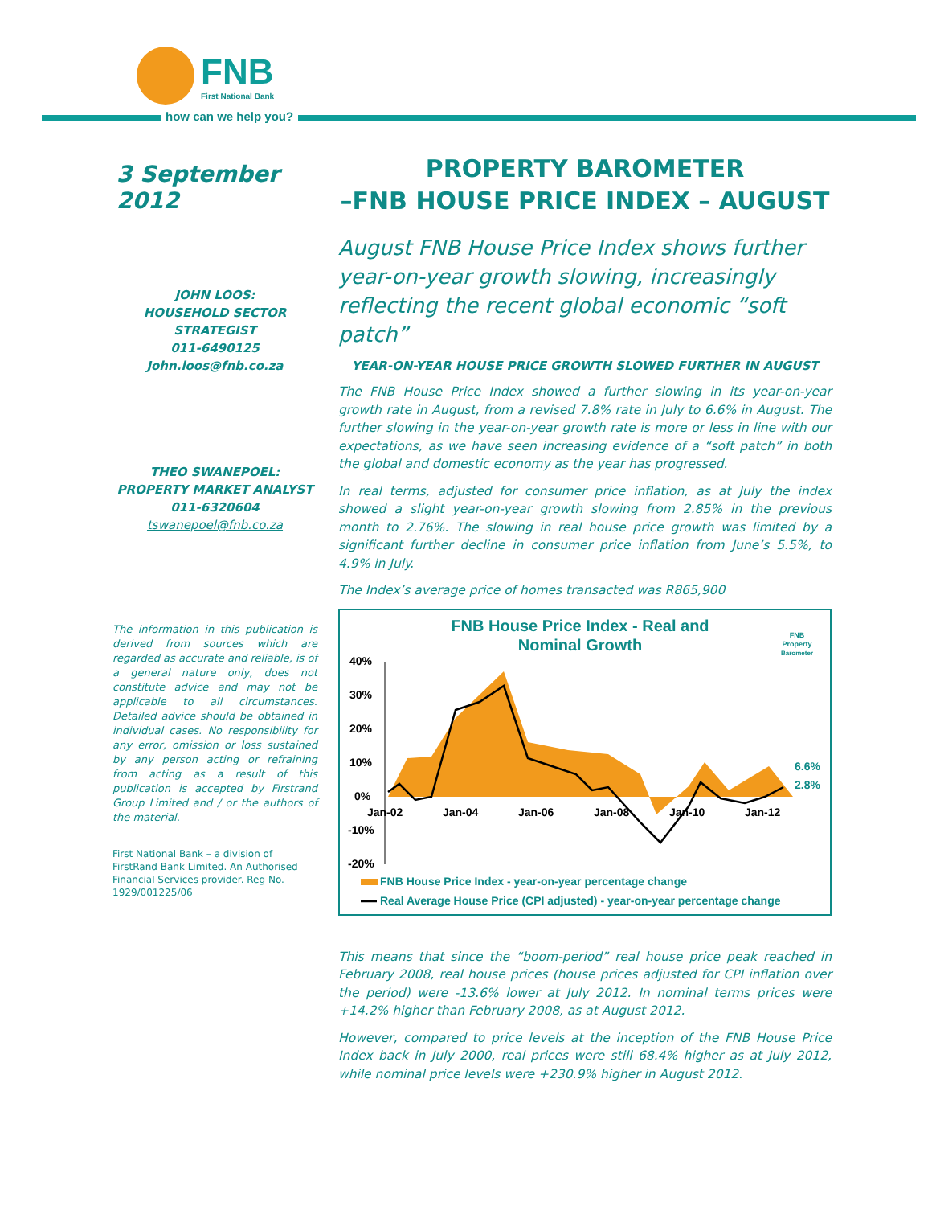FNB
First National Bank
how can we help you?
3 September 2012
JOHN LOOS:
HOUSEHOLD SECTOR
STRATEGIST
011-6490125
John.loos@fnb.co.za
THEO SWANEPOEL:
PROPERTY MARKET ANALYST
011-6320604
tswanepoel@fnb.co.za
The information in this publication is derived from sources which are regarded as accurate and reliable, is of a general nature only, does not constitute advice and may not be applicable to all circumstances. Detailed advice should be obtained in individual cases. No responsibility for any error, omission or loss sustained by any person acting or refraining from acting as a result of this publication is accepted by Firstrand Group Limited and / or the authors of the material.
First National Bank – a division of FirstRand Bank Limited. An Authorised Financial Services provider. Reg No. 1929/001225/06
PROPERTY BAROMETER
–FNB HOUSE PRICE INDEX – AUGUST
August FNB House Price Index shows further year-on-year growth slowing, increasingly reflecting the recent global economic “soft patch”
YEAR-ON-YEAR HOUSE PRICE GROWTH SLOWED FURTHER IN AUGUST
The FNB House Price Index showed a further slowing in its year-on-year growth rate in August, from a revised 7.8% rate in July to 6.6% in August. The further slowing in the year-on-year growth rate is more or less in line with our expectations, as we have seen increasing evidence of a “soft patch” in both the global and domestic economy as the year has progressed.
In real terms, adjusted for consumer price inflation, as at July the index showed a slight year-on-year growth slowing from 2.85% in the previous month to 2.76%. The slowing in real house price growth was limited by a significant further decline in consumer price inflation from June’s 5.5%, to 4.9% in July.
The Index’s average price of homes transacted was R865,900
FNB House Price Index - Real and
Nominal Growth
FNB
Property
Barometer
40%
30%
20%
10%
0%
-10%
-20%
Jan-02
Jan-04
Jan-06
Jan-08
Jan-10
Jan-12
6.6%
2.8%
FNB House Price Index - year-on-year percentage change
Real Average House Price (CPI adjusted) - year-on-year percentage change
This means that since the “boom-period” real house price peak reached in February 2008, real house prices (house prices adjusted for CPI inflation over the period) were -13.6% lower at July 2012. In nominal terms prices were +14.2% higher than February 2008, as at August 2012.
However, compared to price levels at the inception of the FNB House Price Index back in July 2000, real prices were still 68.4% higher as at July 2012, while nominal price levels were +230.9% higher in August 2012.